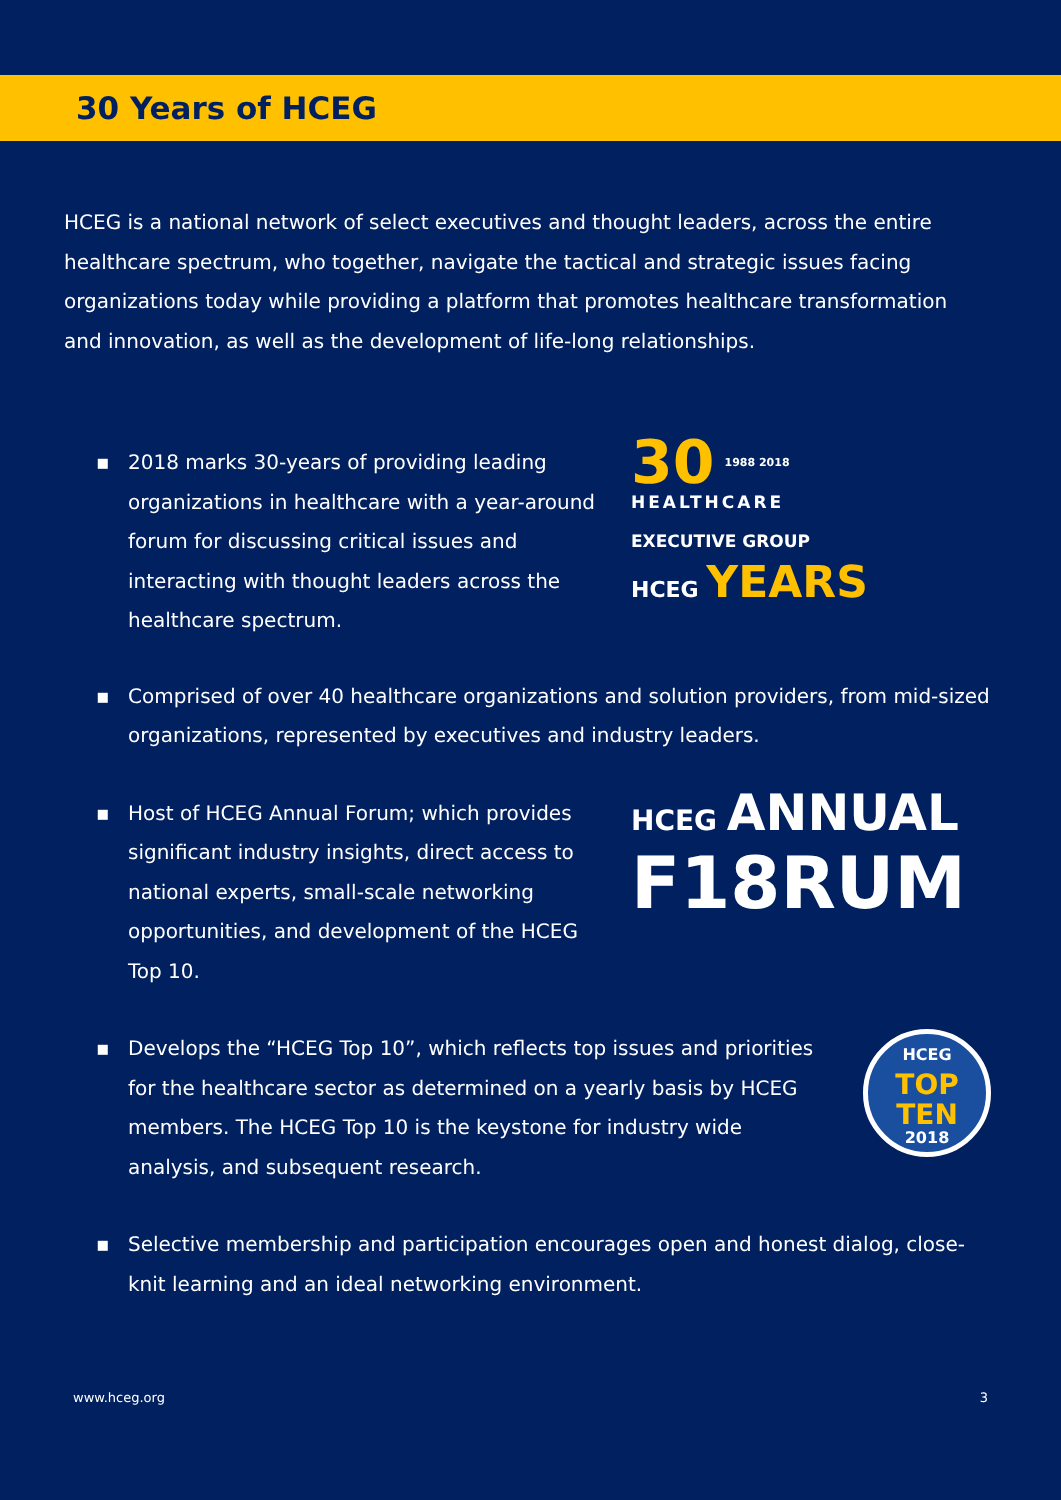30 Years of HCEG
HCEG is a national network of select executives and thought leaders, across the entire healthcare spectrum, who together, navigate the tactical and strategic issues facing organizations today while providing a platform that promotes healthcare transformation and innovation, as well as the development of life-long relationships.
▪ 2018 marks 30-years of providing leading organizations in healthcare with a year-around forum for discussing critical issues and interacting with thought leaders across the healthcare spectrum.
30
1988 2018
HEALTHCARE
EXECUTIVE GROUP
HCEG YEARS
▪ Comprised of over 40 healthcare organizations and solution providers, from mid-sized organizations, represented by executives and industry leaders.
▪ Host of HCEG Annual Forum; which provides significant industry insights, direct access to national experts, small-scale networking opportunities, and development of the HCEG Top 10.
HCEG ANNUAL
F18RUM
▪ Develops the “HCEG Top 10”, which reflects top issues and priorities for the healthcare sector as determined on a yearly basis by HCEG members. The HCEG Top 10 is the keystone for industry wide analysis, and subsequent research.
HCEG
TOP
TEN
2018
▪ Selective membership and participation encourages open and honest dialog, close-knit learning and an ideal networking environment.
www.hceg.org 3